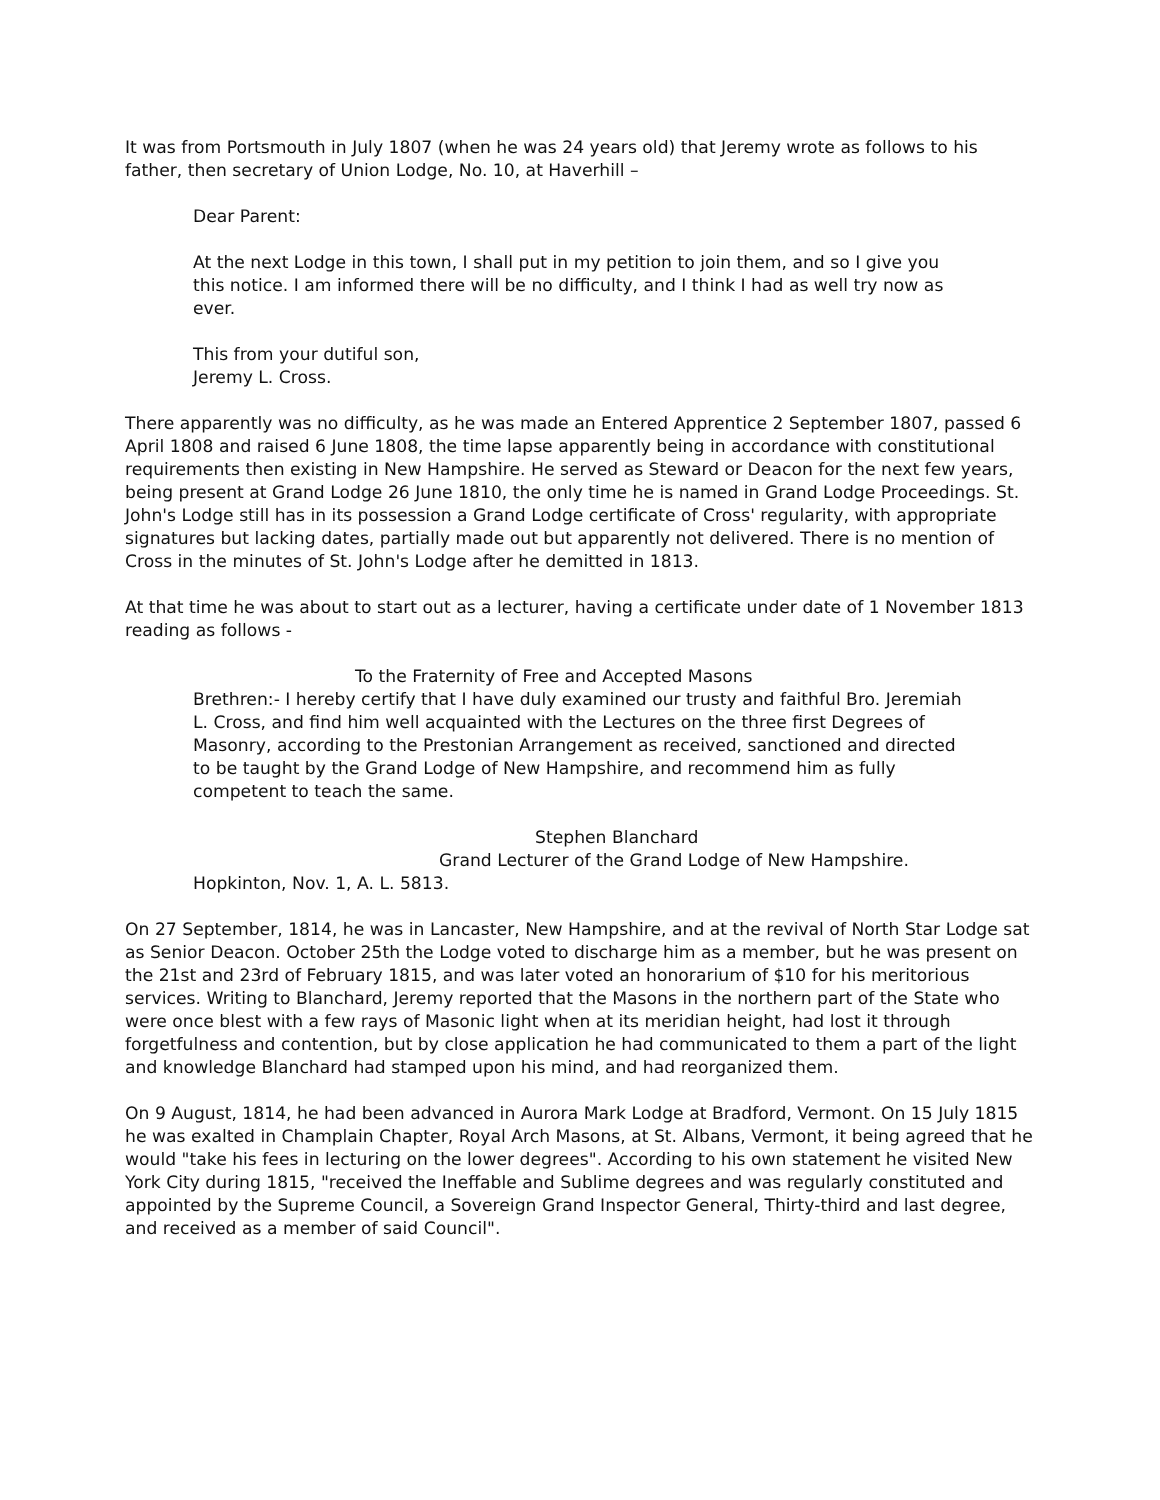It was from Portsmouth in July 1807 (when he was 24 years old) that Jeremy wrote as follows to his father, then secretary of Union Lodge, No. 10, at Haverhill –
Dear Parent:
At the next Lodge in this town, I shall put in my petition to join them, and so I give you this notice. I am informed there will be no difficulty, and I think I had as well try now as ever.
This from your dutiful son,
Jeremy L. Cross.
There apparently was no difficulty, as he was made an Entered Apprentice 2 September 1807, passed 6 April 1808 and raised 6 June 1808, the time lapse apparently being in accordance with constitutional requirements then existing in New Hampshire. He served as Steward or Deacon for the next few years, being present at Grand Lodge 26 June 1810, the only time he is named in Grand Lodge Proceedings. St. John's Lodge still has in its possession a Grand Lodge certificate of Cross' regularity, with appropriate signatures but lacking dates, partially made out but apparently not delivered. There is no mention of Cross in the minutes of St. John's Lodge after he demitted in 1813.
At that time he was about to start out as a lecturer, having a certificate under date of 1 November 1813 reading as follows -
To the Fraternity of Free and Accepted Masons
Brethren:- I hereby certify that I have duly examined our trusty and faithful Bro. Jeremiah L. Cross, and find him well acquainted with the Lectures on the three first Degrees of Masonry, according to the Prestonian Arrangement as received, sanctioned and directed to be taught by the Grand Lodge of New Hampshire, and recommend him as fully competent to teach the same.
Stephen Blanchard
Grand Lecturer of the Grand Lodge of New Hampshire.
Hopkinton, Nov. 1, A. L. 5813.
On 27 September, 1814, he was in Lancaster, New Hampshire, and at the revival of North Star Lodge sat as Senior Deacon. October 25th the Lodge voted to discharge him as a member, but he was present on the 21st and 23rd of February 1815, and was later voted an honorarium of $10 for his meritorious services. Writing to Blanchard, Jeremy reported that the Masons in the northern part of the State who were once blest with a few rays of Masonic light when at its meridian height, had lost it through forgetfulness and contention, but by close application he had communicated to them a part of the light and knowledge Blanchard had stamped upon his mind, and had reorganized them.
On 9 August, 1814, he had been advanced in Aurora Mark Lodge at Bradford, Vermont. On 15 July 1815 he was exalted in Champlain Chapter, Royal Arch Masons, at St. Albans, Vermont, it being agreed that he would "take his fees in lecturing on the lower degrees". According to his own statement he visited New York City during 1815, "received the Ineffable and Sublime degrees and was regularly constituted and appointed by the Supreme Council, a Sovereign Grand Inspector General, Thirty-third and last degree, and received as a member of said Council".